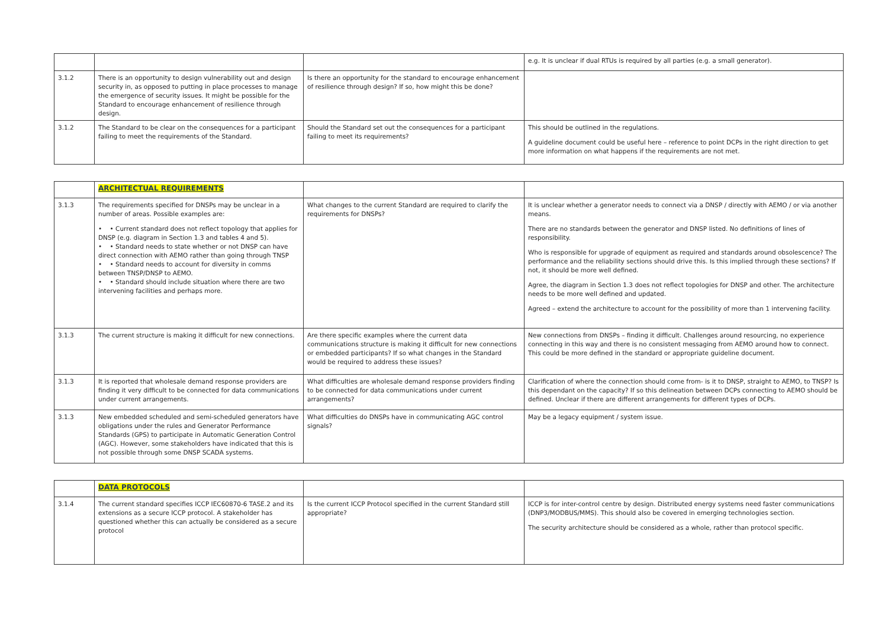| | | | e.g. It is unclear if dual RTUs is required by all parties (e.g. a small generator). |
| 3.1.2 | There is an opportunity to design vulnerability out and design security in, as opposed to putting in place processes to manage the emergence of security issues. It might be possible for the Standard to encourage enhancement of resilience through design. | Is there an opportunity for the standard to encourage enhancement of resilience through design? If so, how might this be done? | |
| 3.1.2 | The Standard to be clear on the consequences for a participant failing to meet the requirements of the Standard. | Should the Standard set out the consequences for a participant failing to meet its requirements? | This should be outlined in the regulations. A guideline document could be useful here – reference to point DCPs in the right direction to get more information on what happens if the requirements are not met. |
| | ARCHITECTUAL REQUIREMENTS | | |
| 3.1.3 | The requirements specified for DNSPs may be unclear in a number of areas. Possible examples are: • • Current standard does not reflect topology that applies for DNSP (e.g. diagram in Section 1.3 and tables 4 and 5). • • Standard needs to state whether or not DNSP can have direct connection with AEMO rather than going through TNSP • • Standard needs to account for diversity in comms between TNSP/DNSP to AEMO. • • Standard should include situation where there are two intervening facilities and perhaps more. | What changes to the current Standard are required to clarify the requirements for DNSPs? | It is unclear whether a generator needs to connect via a DNSP / directly with AEMO / or via another means. There are no standards between the generator and DNSP listed. No definitions of lines of responsibility. Who is responsible for upgrade of equipment as required and standards around obsolescence? The performance and the reliability sections should drive this. Is this implied through these sections? If not, it should be more well defined. Agree, the diagram in Section 1.3 does not reflect topologies for DNSP and other. The architecture needs to be more well defined and updated. Agreed – extend the architecture to account for the possibility of more than 1 intervening facility. |
| 3.1.3 | The current structure is making it difficult for new connections. | Are there specific examples where the current data communications structure is making it difficult for new connections or embedded participants? If so what changes in the Standard would be required to address these issues? | New connections from DNSPs – finding it difficult. Challenges around resourcing, no experience connecting in this way and there is no consistent messaging from AEMO around how to connect. This could be more defined in the standard or appropriate guideline document. |
| 3.1.3 | It is reported that wholesale demand response providers are finding it very difficult to be connected for data communications under current arrangements. | What difficulties are wholesale demand response providers finding to be connected for data communications under current arrangements? | Clarification of where the connection should come from- is it to DNSP, straight to AEMO, to TNSP? Is this dependant on the capacity? If so this delineation between DCPs connecting to AEMO should be defined. Unclear if there are different arrangements for different types of DCPs. |
| 3.1.3 | New embedded scheduled and semi-scheduled generators have obligations under the rules and Generator Performance Standards (GPS) to participate in Automatic Generation Control (AGC). However, some stakeholders have indicated that this is not possible through some DNSP SCADA systems. | What difficulties do DNSPs have in communicating AGC control signals? | May be a legacy equipment / system issue. |
| | DATA PROTOCOLS | | |
| 3.1.4 | The current standard specifies ICCP IEC60870-6 TASE.2 and its extensions as a secure ICCP protocol. A stakeholder has questioned whether this can actually be considered as a secure protocol | Is the current ICCP Protocol specified in the current Standard still appropriate? | ICCP is for inter-control centre by design. Distributed energy systems need faster communications (DNP3/MODBUS/MMS). This should also be covered in emerging technologies section. The security architecture should be considered as a whole, rather than protocol specific. |